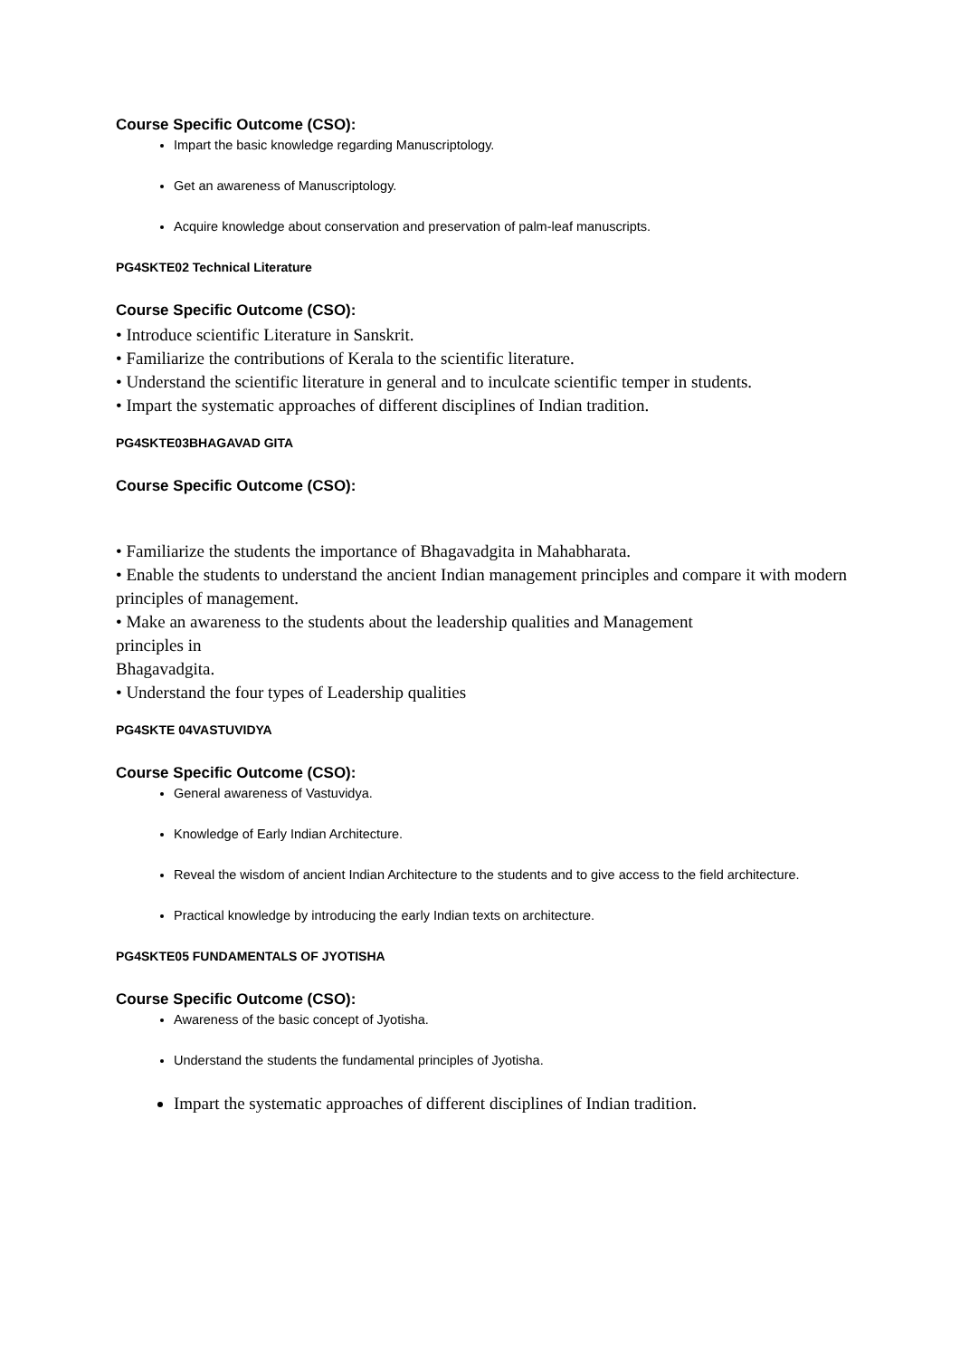Course Specific Outcome (CSO):
Impart the basic knowledge regarding Manuscriptology.
Get an awareness of Manuscriptology.
Acquire knowledge about conservation and preservation of palm-leaf manuscripts.
PG4SKTE02 Technical Literature
Course Specific Outcome (CSO):
• Introduce scientific Literature in Sanskrit.
• Familiarize the contributions of Kerala to the scientific literature.
• Understand the scientific literature in general and to inculcate scientific temper in students.
• Impart the systematic approaches of different disciplines of Indian tradition.
PG4SKTE03BHAGAVAD GITA
Course Specific Outcome (CSO):
• Familiarize the students the importance of Bhagavadgita in Mahabharata.
• Enable the students to understand the ancient Indian management principles and compare it with modern principles of management.
• Make an awareness to the students about the leadership qualities and Management
principles in
Bhagavadgita.
• Understand the four types of Leadership qualities
PG4SKTE 04VASTUVIDYA
Course Specific Outcome (CSO):
General awareness of Vastuvidya.
Knowledge of Early Indian Architecture.
Reveal the wisdom of ancient Indian Architecture to the students and to give access to the field architecture.
Practical knowledge by introducing the early Indian texts on architecture.
PG4SKTE05 FUNDAMENTALS OF JYOTISHA
Course Specific Outcome (CSO):
Awareness of the basic concept of Jyotisha.
Understand the students the fundamental principles of Jyotisha.
Impart the systematic approaches of different disciplines of Indian tradition.